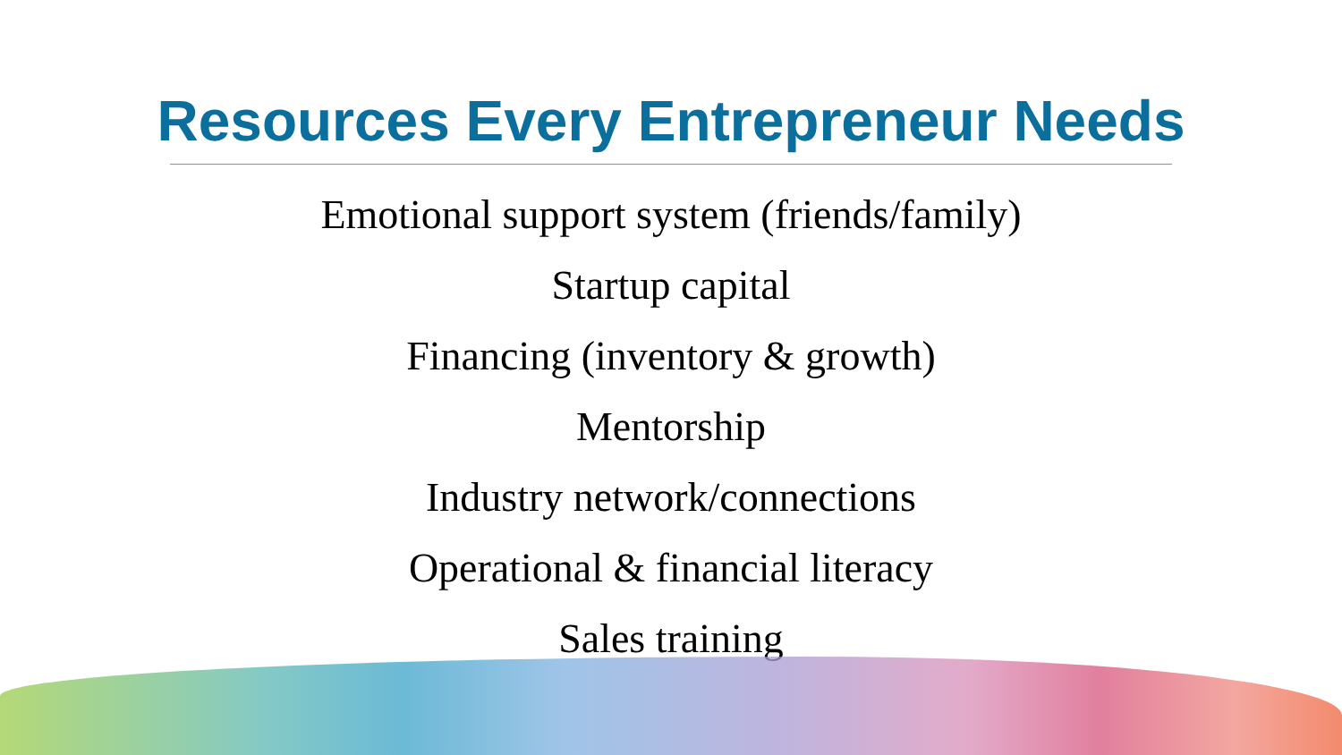Resources Every Entrepreneur Needs
Emotional support system (friends/family)
Startup capital
Financing (inventory & growth)
Mentorship
Industry network/connections
Operational & financial literacy
Sales training